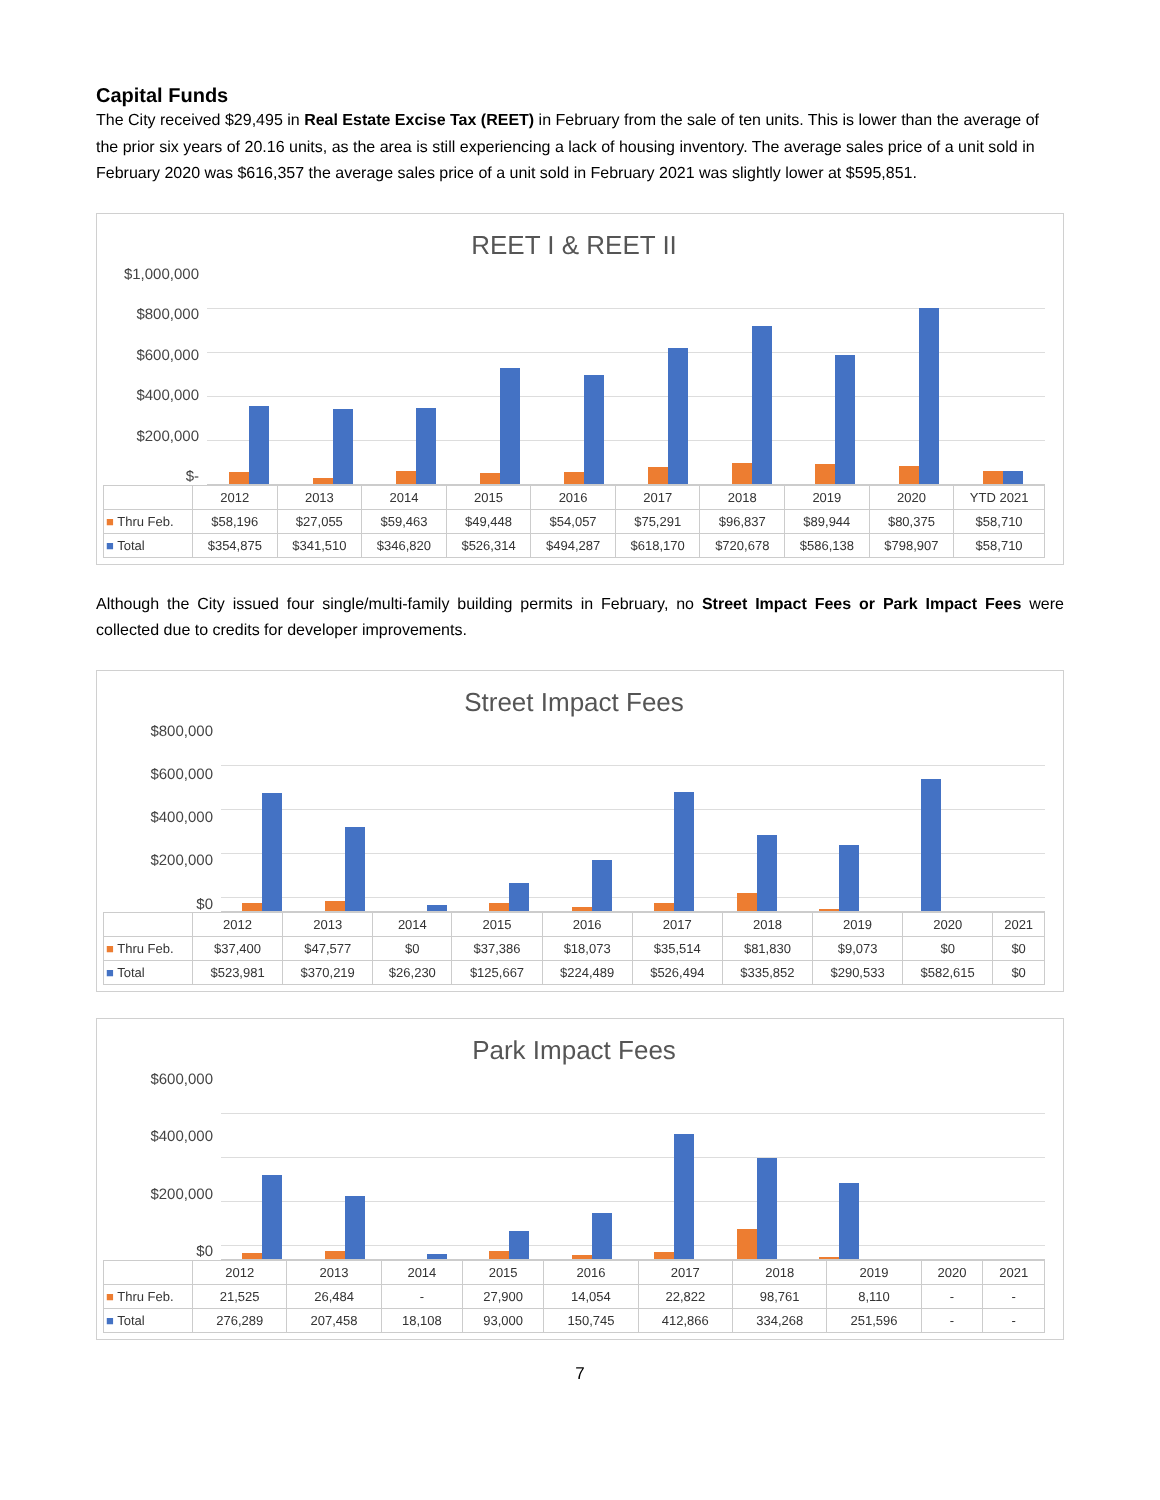Capital Funds
The City received $29,495 in Real Estate Excise Tax (REET) in February from the sale of ten units. This is lower than the average of the prior six years of 20.16 units, as the area is still experiencing a lack of housing inventory. The average sales price of a unit sold in February 2020 was $616,357 the average sales price of a unit sold in February 2021 was slightly lower at $595,851.
REET I & REET II
$1,000,000
$800,000
$600,000
$400,000
$200,000
$-
| | 2012 | 2013 | 2014 | 2015 | 2016 | 2017 | 2018 | 2019 | 2020 | YTD 2021 |
| --- | --- | --- | --- | --- | --- | --- | --- | --- | --- | --- |
| ■ Thru Feb. | $58,196 | $27,055 | $59,463 | $49,448 | $54,057 | $75,291 | $96,837 | $89,944 | $80,375 | $58,710 |
| ■ Total | $354,875 | $341,510 | $346,820 | $526,314 | $494,287 | $618,170 | $720,678 | $586,138 | $798,907 | $58,710 |
Although the City issued four single/multi-family building permits in February, no Street Impact Fees or Park Impact Fees were collected due to credits for developer improvements.
Street Impact Fees
$800,000
$600,000
$400,000
$200,000
$0
| | 2012 | 2013 | 2014 | 2015 | 2016 | 2017 | 2018 | 2019 | 2020 | 2021 |
| --- | --- | --- | --- | --- | --- | --- | --- | --- | --- | --- |
| ■ Thru Feb. | $37,400 | $47,577 | $0 | $37,386 | $18,073 | $35,514 | $81,830 | $9,073 | $0 | $0 |
| ■ Total | $523,981 | $370,219 | $26,230 | $125,667 | $224,489 | $526,494 | $335,852 | $290,533 | $582,615 | $0 |
Park Impact Fees
$600,000
$400,000
$200,000
$0
| | 2012 | 2013 | 2014 | 2015 | 2016 | 2017 | 2018 | 2019 | 2020 | 2021 |
| --- | --- | --- | --- | --- | --- | --- | --- | --- | --- | --- |
| ■ Thru Feb. | 21,525 | 26,484 | - | 27,900 | 14,054 | 22,822 | 98,761 | 8,110 | - | - |
| ■ Total | 276,289 | 207,458 | 18,108 | 93,000 | 150,745 | 412,866 | 334,268 | 251,596 | - | - |
7